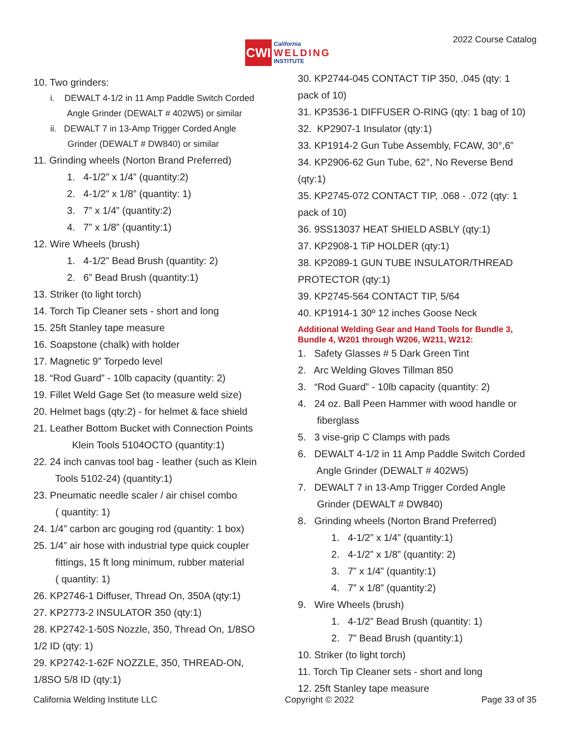CWI
California
WELDING
INSTITUTE
2022 Course Catalog
10. Two grinders:
i. DEWALT 4-1/2 in 11 Amp Paddle Switch Corded
Angle Grinder (DEWALT # 402W5) or similar
ii. DEWALT 7 in 13-Amp Trigger Corded Angle
Grinder (DEWALT # DW840) or similar
11. Grinding wheels (Norton Brand Preferred)
1. 4-1/2” x 1/4” (quantity:2)
2. 4-1/2” x 1/8” (quantity: 1)
3. 7” x 1/4” (quantity:2)
4. 7” x 1/8” (quantity:1)
12. Wire Wheels (brush)
1. 4-1/2” Bead Brush (quantity: 2)
2. 6” Bead Brush (quantity:1)
13. Striker (to light torch)
14. Torch Tip Cleaner sets - short and long
15. 25ft Stanley tape measure
16. Soapstone (chalk) with holder
17. Magnetic 9” Torpedo level
18. “Rod Guard” - 10lb capacity (quantity: 2)
19. Fillet Weld Gage Set (to measure weld size)
20. Helmet bags (qty:2) - for helmet & face shield
21. Leather Bottom Bucket with Connection Points
Klein Tools 5104OCTO (quantity:1)
22. 24 inch canvas tool bag - leather (such as Klein
Tools 5102-24) (quantity:1)
23. Pneumatic needle scaler / air chisel combo
( quantity: 1)
24. 1/4” carbon arc gouging rod (quantity: 1 box)
25. 1/4” air hose with industrial type quick coupler
fittings, 15 ft long minimum, rubber material
( quantity: 1)
26. KP2746-1 Diffuser, Thread On, 350A (qty:1)
27. KP2773-2 INSULATOR 350 (qty:1)
28. KP2742-1-50S Nozzle, 350, Thread On, 1/8SO
1/2 ID (qty: 1)
29. KP2742-1-62F NOZZLE, 350, THREAD-ON,
1/8SO 5/8 ID (qty:1)
30. KP2744-045 CONTACT TIP 350, .045 (qty: 1
pack of 10)
31. KP3536-1 DIFFUSER O-RING (qty: 1 bag of 10)
32. KP2907-1 Insulator (qty:1)
33. KP1914-2 Gun Tube Assembly, FCAW, 30°,6”
34. KP2906-62 Gun Tube, 62°, No Reverse Bend
(qty:1)
35. KP2745-072 CONTACT TIP, .068 - .072 (qty: 1
pack of 10)
36. 9SS13037 HEAT SHIELD ASBLY (qty:1)
37. KP2908-1 TiP HOLDER (qty:1)
38. KP2089-1 GUN TUBE INSULATOR/THREAD
PROTECTOR (qty:1)
39. KP2745-564 CONTACT TIP, 5/64
40. KP1914-1 30º 12 inches Goose Neck
Additional Welding Gear and Hand Tools for Bundle 3, Bundle 4, W201 through W206, W211, W212:
1. Safety Glasses # 5 Dark Green Tint
2. Arc Welding Gloves Tillman 850
3. “Rod Guard” - 10lb capacity (quantity: 2)
4. 24 oz. Ball Peen Hammer with wood handle or
fiberglass
5. 3 vise-grip C Clamps with pads
6. DEWALT 4-1/2 in 11 Amp Paddle Switch Corded
Angle Grinder (DEWALT # 402W5)
7. DEWALT 7 in 13-Amp Trigger Corded Angle
Grinder (DEWALT # DW840)
8. Grinding wheels (Norton Brand Preferred)
1. 4-1/2” x 1/4” (quantity:1)
2. 4-1/2” x 1/8” (quantity: 2)
3. 7” x 1/4” (quantity:1)
4. 7” x 1/8” (quantity:2)
9. Wire Wheels (brush)
1. 4-1/2” Bead Brush (quantity: 1)
2. 7” Bead Brush (quantity:1)
10. Striker (to light torch)
11. Torch Tip Cleaner sets - short and long
12. 25ft Stanley tape measure
California Welding Institute LLC Copyright © 2022 Page 33 of 35